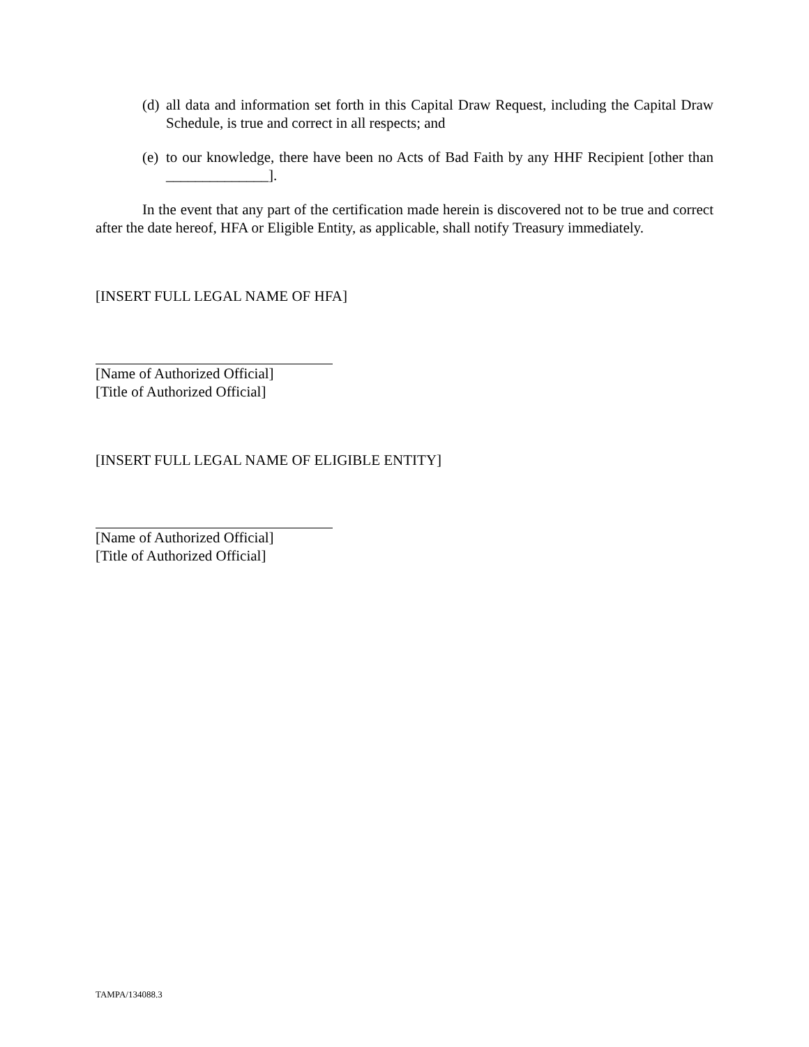(d) all data and information set forth in this Capital Draw Request, including the Capital Draw Schedule, is true and correct in all respects; and
(e) to our knowledge, there have been no Acts of Bad Faith by any HHF Recipient [other than ______________].
In the event that any part of the certification made herein is discovered not to be true and correct after the date hereof, HFA or Eligible Entity, as applicable, shall notify Treasury immediately.
[INSERT FULL LEGAL NAME OF HFA]
[Name of Authorized Official]
[Title of Authorized Official]
[INSERT FULL LEGAL NAME OF ELIGIBLE ENTITY]
[Name of Authorized Official]
[Title of Authorized Official]
TAMPA/134088.3